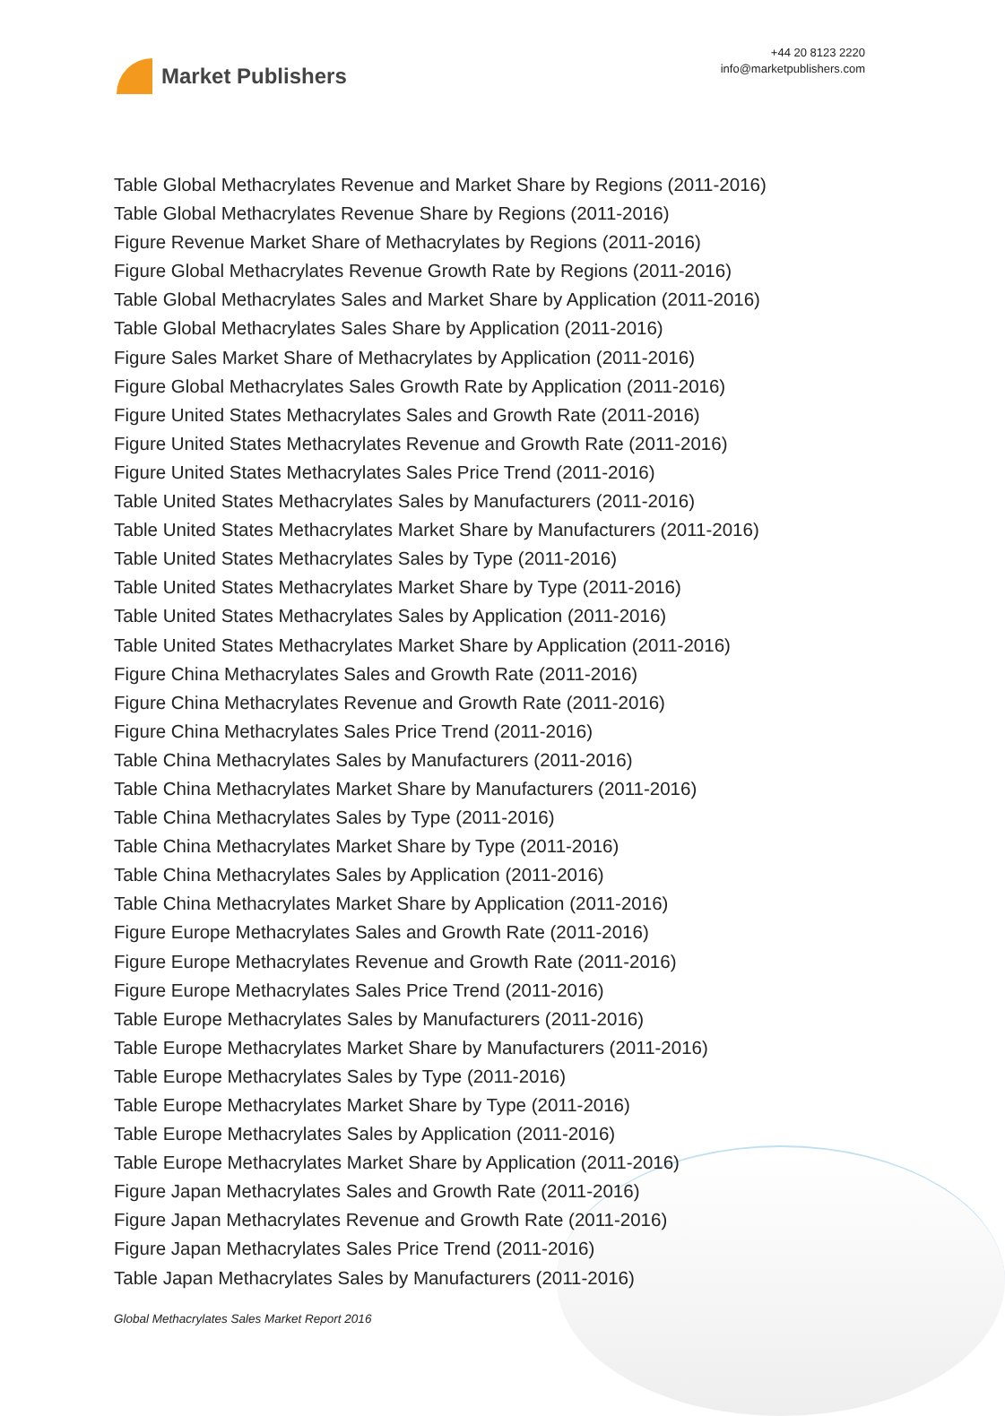Market Publishers
+44 20 8123 2220
info@marketpublishers.com
Table Global Methacrylates Revenue and Market Share by Regions (2011-2016)
Table Global Methacrylates Revenue Share by Regions (2011-2016)
Figure Revenue Market Share of Methacrylates by Regions (2011-2016)
Figure Global Methacrylates Revenue Growth Rate by Regions (2011-2016)
Table Global Methacrylates Sales and Market Share by Application (2011-2016)
Table Global Methacrylates Sales Share by Application (2011-2016)
Figure Sales Market Share of Methacrylates by Application (2011-2016)
Figure Global Methacrylates Sales Growth Rate by Application (2011-2016)
Figure United States Methacrylates Sales and Growth Rate (2011-2016)
Figure United States Methacrylates Revenue and Growth Rate (2011-2016)
Figure United States Methacrylates Sales Price Trend (2011-2016)
Table United States Methacrylates Sales by Manufacturers (2011-2016)
Table United States Methacrylates Market Share by Manufacturers (2011-2016)
Table United States Methacrylates Sales by Type (2011-2016)
Table United States Methacrylates Market Share by Type (2011-2016)
Table United States Methacrylates Sales by Application (2011-2016)
Table United States Methacrylates Market Share by Application (2011-2016)
Figure China Methacrylates Sales and Growth Rate (2011-2016)
Figure China Methacrylates Revenue and Growth Rate (2011-2016)
Figure China Methacrylates Sales Price Trend (2011-2016)
Table China Methacrylates Sales by Manufacturers (2011-2016)
Table China Methacrylates Market Share by Manufacturers (2011-2016)
Table China Methacrylates Sales by Type (2011-2016)
Table China Methacrylates Market Share by Type (2011-2016)
Table China Methacrylates Sales by Application (2011-2016)
Table China Methacrylates Market Share by Application (2011-2016)
Figure Europe Methacrylates Sales and Growth Rate (2011-2016)
Figure Europe Methacrylates Revenue and Growth Rate (2011-2016)
Figure Europe Methacrylates Sales Price Trend (2011-2016)
Table Europe Methacrylates Sales by Manufacturers (2011-2016)
Table Europe Methacrylates Market Share by Manufacturers (2011-2016)
Table Europe Methacrylates Sales by Type (2011-2016)
Table Europe Methacrylates Market Share by Type (2011-2016)
Table Europe Methacrylates Sales by Application (2011-2016)
Table Europe Methacrylates Market Share by Application (2011-2016)
Figure Japan Methacrylates Sales and Growth Rate (2011-2016)
Figure Japan Methacrylates Revenue and Growth Rate (2011-2016)
Figure Japan Methacrylates Sales Price Trend (2011-2016)
Table Japan Methacrylates Sales by Manufacturers (2011-2016)
Global Methacrylates Sales Market Report 2016